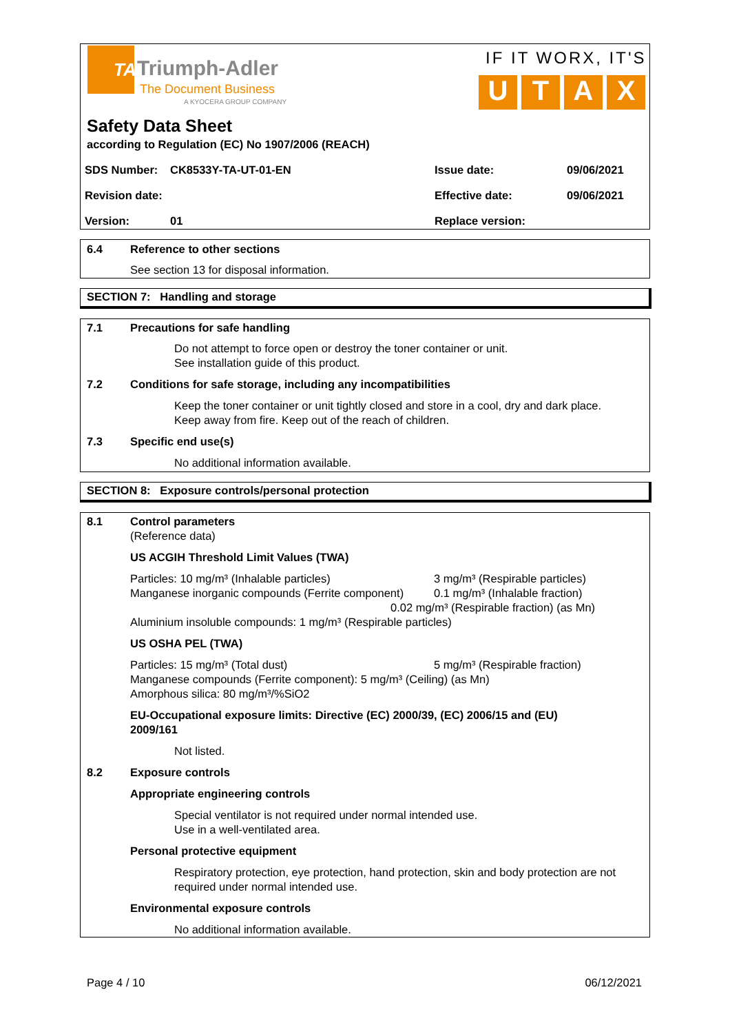TA
Triumph-Adler
The Document Business
A KYOCERA GROUP COMPANY
IF IT WORX, IT'S
UTAX
Safety Data Sheet
according to Regulation (EC) No 1907/2006 (REACH)
| SDS Number: | CK8533Y-TA-UT-01-EN | Issue date: | 09/06/2021 |
| Revision date: | | Effective date: | 09/06/2021 |
| Version: | 01 | Replace version: | |
6.4 Reference to other sections
See section 13 for disposal information.
SECTION 7: Handling and storage
7.1 Precautions for safe handling
Do not attempt to force open or destroy the toner container or unit.
See installation guide of this product.
7.2 Conditions for safe storage, including any incompatibilities
Keep the toner container or unit tightly closed and store in a cool, dry and dark place.
Keep away from fire. Keep out of the reach of children.
7.3 Specific end use(s)
No additional information available.
SECTION 8: Exposure controls/personal protection
8.1 Control parameters
(Reference data)
US ACGIH Threshold Limit Values (TWA)
Particles: 10 mg/m³ (Inhalable particles) 3 mg/m³ (Respirable particles)
Manganese inorganic compounds (Ferrite component) 0.1 mg/m³ (Inhalable fraction)
0.02 mg/m³ (Respirable fraction) (as Mn)
Aluminium insoluble compounds: 1 mg/m³ (Respirable particles)
US OSHA PEL (TWA)
Particles: 15 mg/m³ (Total dust) 5 mg/m³ (Respirable fraction)
Manganese compounds (Ferrite component): 5 mg/m³ (Ceiling) (as Mn)
Amorphous silica: 80 mg/m³/%SiO2
EU-Occupational exposure limits: Directive (EC) 2000/39, (EC) 2006/15 and (EU) 2009/161
Not listed.
8.2 Exposure controls
Appropriate engineering controls
Special ventilator is not required under normal intended use.
Use in a well-ventilated area.
Personal protective equipment
Respiratory protection, eye protection, hand protection, skin and body protection are not required under normal intended use.
Environmental exposure controls
No additional information available.
Page 4 / 10 06/12/2021